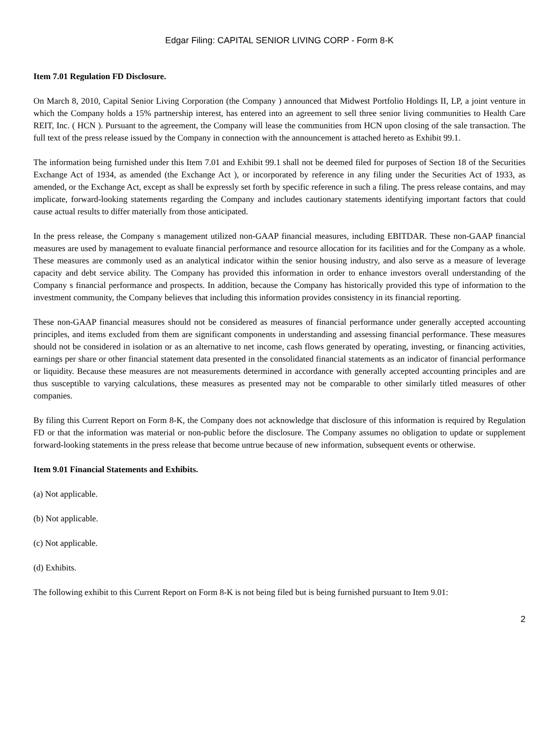Edgar Filing: CAPITAL SENIOR LIVING CORP - Form 8-K
Item 7.01 Regulation FD Disclosure.
On March 8, 2010, Capital Senior Living Corporation (the Company ) announced that Midwest Portfolio Holdings II, LP, a joint venture in which the Company holds a 15% partnership interest, has entered into an agreement to sell three senior living communities to Health Care REIT, Inc. ( HCN ). Pursuant to the agreement, the Company will lease the communities from HCN upon closing of the sale transaction. The full text of the press release issued by the Company in connection with the announcement is attached hereto as Exhibit 99.1.
The information being furnished under this Item 7.01 and Exhibit 99.1 shall not be deemed filed for purposes of Section 18 of the Securities Exchange Act of 1934, as amended (the Exchange Act ), or incorporated by reference in any filing under the Securities Act of 1933, as amended, or the Exchange Act, except as shall be expressly set forth by specific reference in such a filing. The press release contains, and may implicate, forward-looking statements regarding the Company and includes cautionary statements identifying important factors that could cause actual results to differ materially from those anticipated.
In the press release, the Company s management utilized non-GAAP financial measures, including EBITDAR. These non-GAAP financial measures are used by management to evaluate financial performance and resource allocation for its facilities and for the Company as a whole. These measures are commonly used as an analytical indicator within the senior housing industry, and also serve as a measure of leverage capacity and debt service ability. The Company has provided this information in order to enhance investors overall understanding of the Company s financial performance and prospects. In addition, because the Company has historically provided this type of information to the investment community, the Company believes that including this information provides consistency in its financial reporting.
These non-GAAP financial measures should not be considered as measures of financial performance under generally accepted accounting principles, and items excluded from them are significant components in understanding and assessing financial performance. These measures should not be considered in isolation or as an alternative to net income, cash flows generated by operating, investing, or financing activities, earnings per share or other financial statement data presented in the consolidated financial statements as an indicator of financial performance or liquidity. Because these measures are not measurements determined in accordance with generally accepted accounting principles and are thus susceptible to varying calculations, these measures as presented may not be comparable to other similarly titled measures of other companies.
By filing this Current Report on Form 8-K, the Company does not acknowledge that disclosure of this information is required by Regulation FD or that the information was material or non-public before the disclosure. The Company assumes no obligation to update or supplement forward-looking statements in the press release that become untrue because of new information, subsequent events or otherwise.
Item 9.01 Financial Statements and Exhibits.
(a) Not applicable.
(b) Not applicable.
(c) Not applicable.
(d) Exhibits.
The following exhibit to this Current Report on Form 8-K is not being filed but is being furnished pursuant to Item 9.01:
2